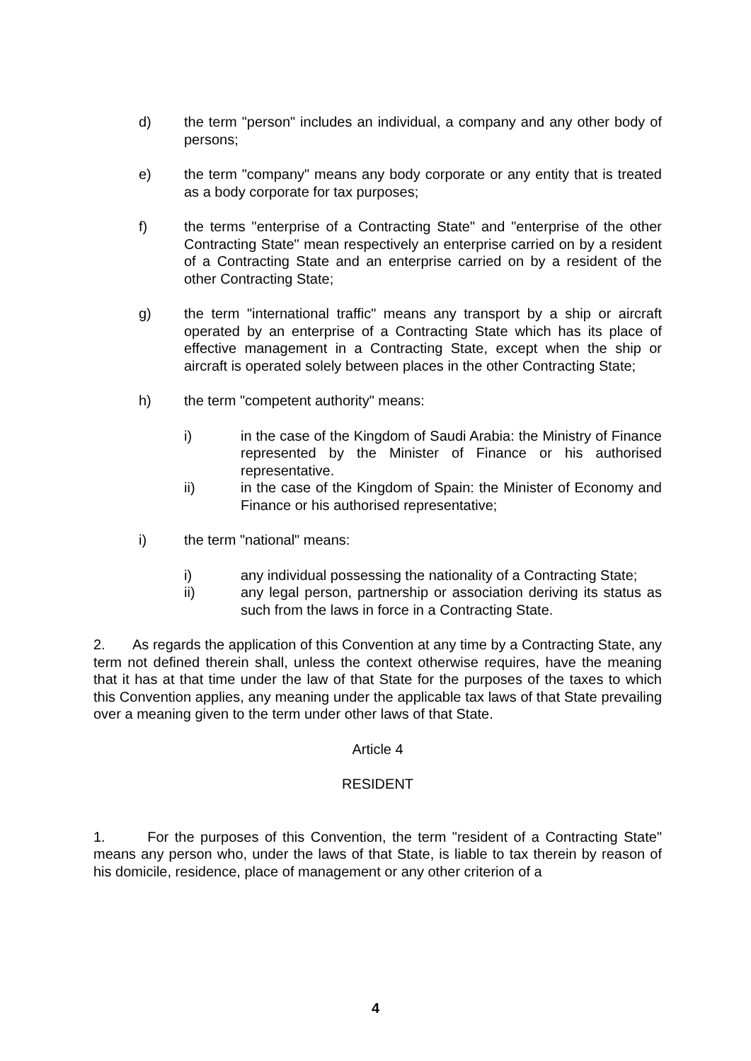d) the term "person" includes an individual, a company and any other body of persons;
e) the term "company" means any body corporate or any entity that is treated as a body corporate for tax purposes;
f) the terms "enterprise of a Contracting State" and "enterprise of the other Contracting State" mean respectively an enterprise carried on by a resident of a Contracting State and an enterprise carried on by a resident of the other Contracting State;
g) the term "international traffic" means any transport by a ship or aircraft operated by an enterprise of a Contracting State which has its place of effective management in a Contracting State, except when the ship or aircraft is operated solely between places in the other Contracting State;
h) the term "competent authority" means:
i) in the case of the Kingdom of Saudi Arabia: the Ministry of Finance represented by the Minister of Finance or his authorised representative.
ii) in the case of the Kingdom of Spain: the Minister of Economy and Finance or his authorised representative;
i) the term "national" means:
i) any individual possessing the nationality of a Contracting State;
ii) any legal person, partnership or association deriving its status as such from the laws in force in a Contracting State.
2. As regards the application of this Convention at any time by a Contracting State, any term not defined therein shall, unless the context otherwise requires, have the meaning that it has at that time under the law of that State for the purposes of the taxes to which this Convention applies, any meaning under the applicable tax laws of that State prevailing over a meaning given to the term under other laws of that State.
Article 4
RESIDENT
1. For the purposes of this Convention, the term "resident of a Contracting State" means any person who, under the laws of that State, is liable to tax therein by reason of his domicile, residence, place of management or any other criterion of a
4